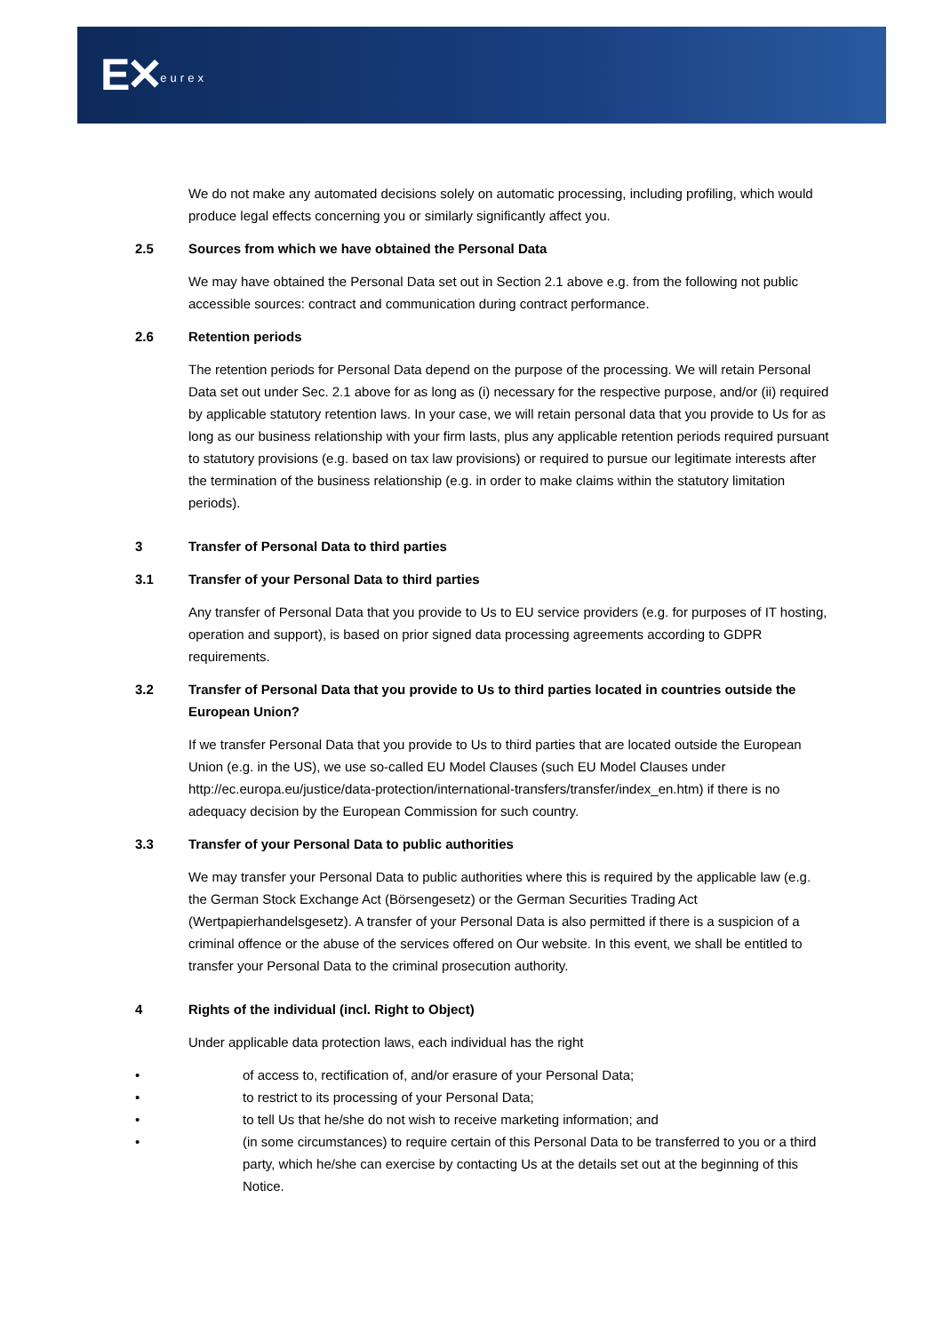E✕eurex
We do not make any automated decisions solely on automatic processing, including profiling, which would produce legal effects concerning you or similarly significantly affect you.
2.5 Sources from which we have obtained the Personal Data
We may have obtained the Personal Data set out in Section 2.1 above e.g. from the following not public accessible sources: contract and communication during contract performance.
2.6 Retention periods
The retention periods for Personal Data depend on the purpose of the processing. We will retain Personal Data set out under Sec. 2.1 above for as long as (i) necessary for the respective purpose, and/or (ii) required by applicable statutory retention laws. In your case, we will retain personal data that you provide to Us for as long as our business relationship with your firm lasts, plus any applicable retention periods required pursuant to statutory provisions (e.g. based on tax law provisions) or required to pursue our legitimate interests after the termination of the business relationship (e.g. in order to make claims within the statutory limitation periods).
3 Transfer of Personal Data to third parties
3.1 Transfer of your Personal Data to third parties
Any transfer of Personal Data that you provide to Us to EU service providers (e.g. for purposes of IT hosting, operation and support), is based on prior signed data processing agreements according to GDPR requirements.
3.2 Transfer of Personal Data that you provide to Us to third parties located in countries outside the European Union?
If we transfer Personal Data that you provide to Us to third parties that are located outside the European Union (e.g. in the US), we use so-called EU Model Clauses (such EU Model Clauses under http://ec.europa.eu/justice/data-protection/international-transfers/transfer/index_en.htm) if there is no adequacy decision by the European Commission for such country.
3.3 Transfer of your Personal Data to public authorities
We may transfer your Personal Data to public authorities where this is required by the applicable law (e.g. the German Stock Exchange Act (Börsengesetz) or the German Securities Trading Act (Wertpapierhandelsgesetz). A transfer of your Personal Data is also permitted if there is a suspicion of a criminal offence or the abuse of the services offered on Our website. In this event, we shall be entitled to transfer your Personal Data to the criminal prosecution authority.
4 Rights of the individual (incl. Right to Object)
Under applicable data protection laws, each individual has the right
• of access to, rectification of, and/or erasure of your Personal Data;
• to restrict to its processing of your Personal Data;
• to tell Us that he/she do not wish to receive marketing information; and
• (in some circumstances) to require certain of this Personal Data to be transferred to you or a third party, which he/she can exercise by contacting Us at the details set out at the beginning of this Notice.